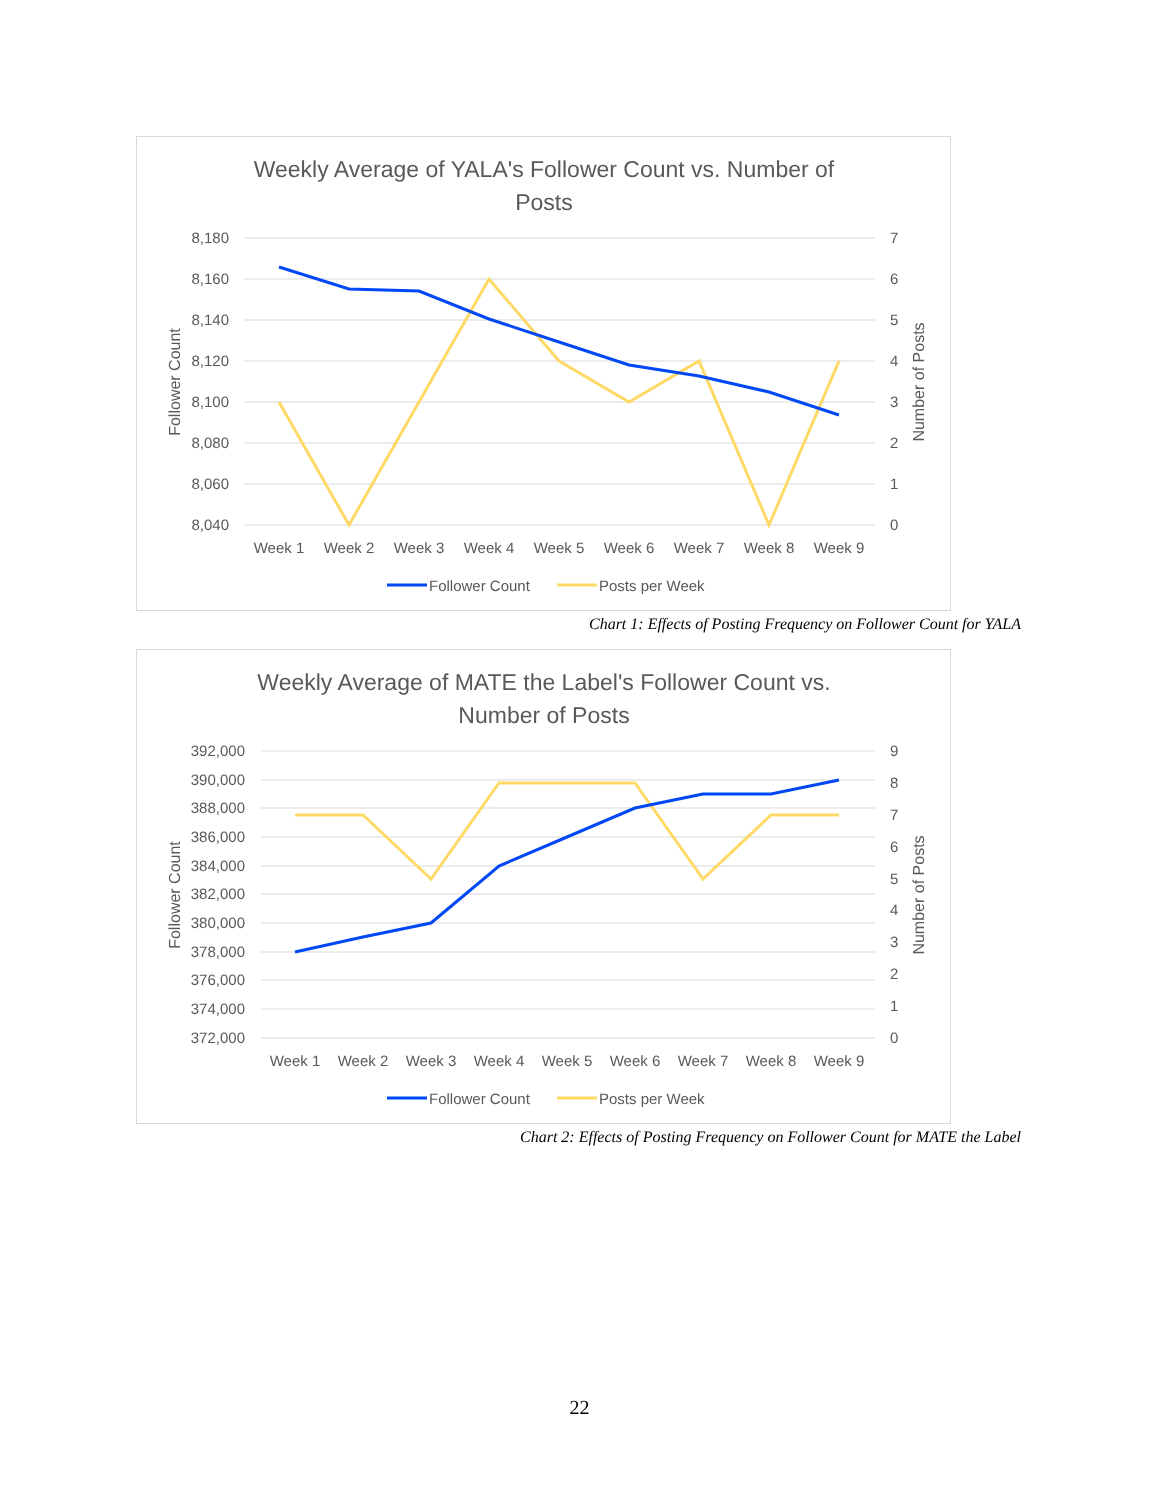Weekly Average of YALA's Follower Count vs. Number of
Posts
8,180
8,160
8,140
8,120
8,100
8,080
8,060
8,040
7
6
5
4
3
2
1
0
Follower Count
Number of Posts
Week 1
Week 2
Week 3
Week 4
Week 5
Week 6
Week 7
Week 8
Week 9
Follower Count
Posts per Week
Chart 1: Effects of Posting Frequency on Follower Count for YALA
Weekly Average of MATE the Label's Follower Count vs.
Number of Posts
392,000
390,000
388,000
386,000
384,000
382,000
380,000
378,000
376,000
374,000
372,000
9
8
7
6
5
4
3
2
1
0
Follower Count
Number of Posts
Week 1
Week 2
Week 3
Week 4
Week 5
Week 6
Week 7
Week 8
Week 9
Follower Count
Posts per Week
Chart 2: Effects of Posting Frequency on Follower Count for MATE the Label
22